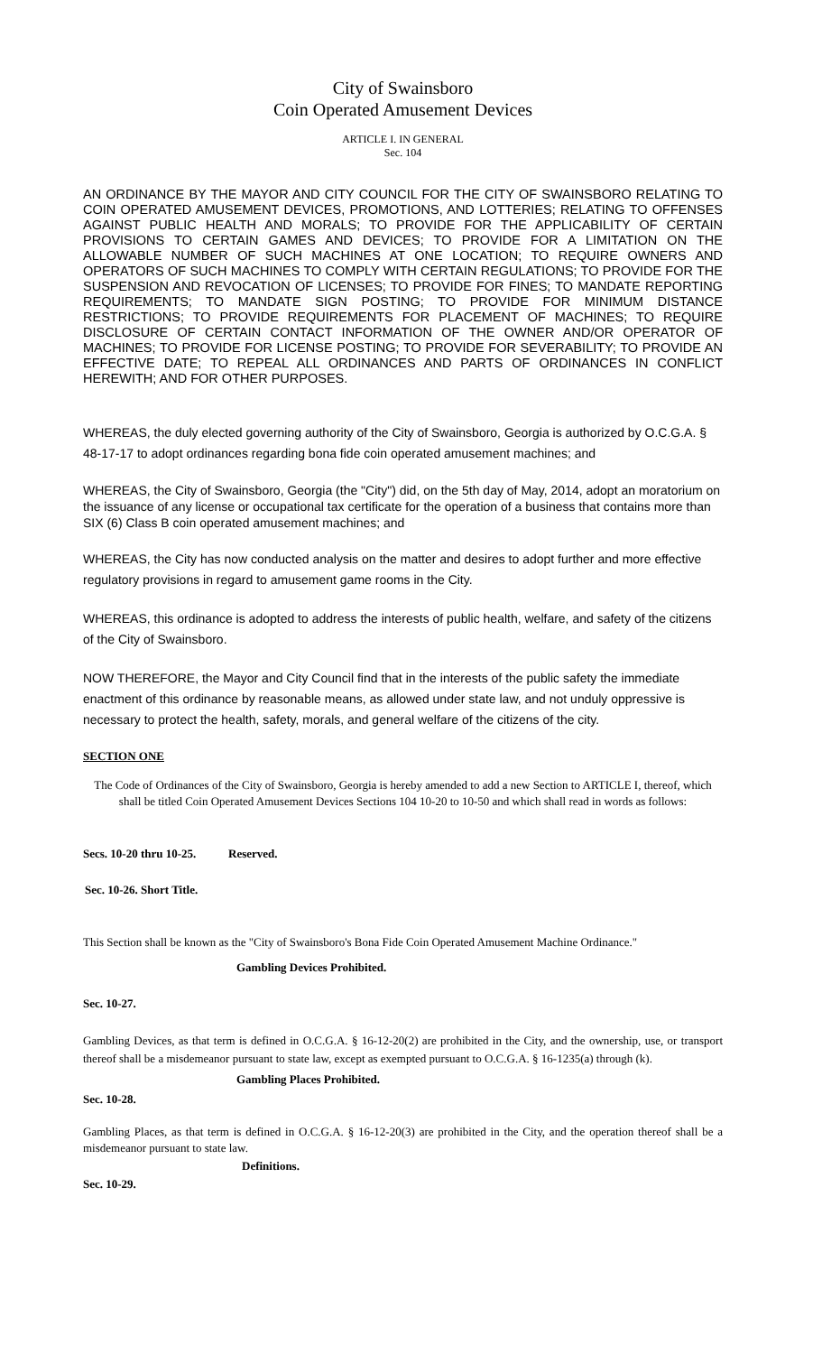City of Swainsboro
Coin Operated Amusement Devices
ARTICLE I. IN GENERAL
Sec. 104
AN ORDINANCE BY THE MAYOR AND CITY COUNCIL FOR THE CITY OF SWAINSBORO RELATING TO COIN OPERATED AMUSEMENT DEVICES, PROMOTIONS, AND LOTTERIES; RELATING TO OFFENSES AGAINST PUBLIC HEALTH AND MORALS; TO PROVIDE FOR THE APPLICABILITY OF CERTAIN PROVISIONS TO CERTAIN GAMES AND DEVICES; TO PROVIDE FOR A LIMITATION ON THE ALLOWABLE NUMBER OF SUCH MACHINES AT ONE LOCATION; TO REQUIRE OWNERS AND OPERATORS OF SUCH MACHINES TO COMPLY WITH CERTAIN REGULATIONS; TO PROVIDE FOR THE SUSPENSION AND REVOCATION OF LICENSES; TO PROVIDE FOR FINES; TO MANDATE REPORTING REQUIREMENTS; TO MANDATE SIGN POSTING; TO PROVIDE FOR MINIMUM DISTANCE RESTRICTIONS; TO PROVIDE REQUIREMENTS FOR PLACEMENT OF MACHINES; TO REQUIRE DISCLOSURE OF CERTAIN CONTACT INFORMATION OF THE OWNER AND/OR OPERATOR OF MACHINES; TO PROVIDE FOR LICENSE POSTING; TO PROVIDE FOR SEVERABILITY; TO PROVIDE AN EFFECTIVE DATE; TO REPEAL ALL ORDINANCES AND PARTS OF ORDINANCES IN CONFLICT HEREWITH; AND FOR OTHER PURPOSES.
WHEREAS, the duly elected governing authority of the City of Swainsboro, Georgia is authorized by O.C.G.A. § 48-17-17 to adopt ordinances regarding bona fide coin operated amusement machines; and
WHEREAS, the City of Swainsboro, Georgia (the "City") did, on the 5th day of May, 2014, adopt an moratorium on the issuance of any license or occupational tax certificate for the operation of a business that contains more than SIX (6) Class B coin operated amusement machines; and
WHEREAS, the City has now conducted analysis on the matter and desires to adopt further and more effective regulatory provisions in regard to amusement game rooms in the City.
WHEREAS, this ordinance is adopted to address the interests of public health, welfare, and safety of the citizens of the City of Swainsboro.
NOW THEREFORE, the Mayor and City Council find that in the interests of the public safety the immediate enactment of this ordinance by reasonable means, as allowed under state law, and not unduly oppressive is necessary to protect the health, safety, morals, and general welfare of the citizens of the city.
SECTION ONE
The Code of Ordinances of the City of Swainsboro, Georgia is hereby amended to add a new Section to ARTICLE I, thereof, which shall be titled Coin Operated Amusement Devices Sections 104 10-20 to 10-50 and which shall read in words as follows:
Secs. 10-20 thru 10-25. Reserved.
Sec. 10-26. Short Title.
This Section shall be known as the "City of Swainsboro's Bona Fide Coin Operated Amusement Machine Ordinance."
Gambling Devices Prohibited.
Sec. 10-27.
Gambling Devices, as that term is defined in O.C.G.A. § 16-12-20(2) are prohibited in the City, and the ownership, use, or transport thereof shall be a misdemeanor pursuant to state law, except as exempted pursuant to O.C.G.A. § 16-1235(a) through (k).
Gambling Places Prohibited.
Sec. 10-28.
Gambling Places, as that term is defined in O.C.G.A. § 16-12-20(3) are prohibited in the City, and the operation thereof shall be a misdemeanor pursuant to state law.
Definitions.
Sec. 10-29.